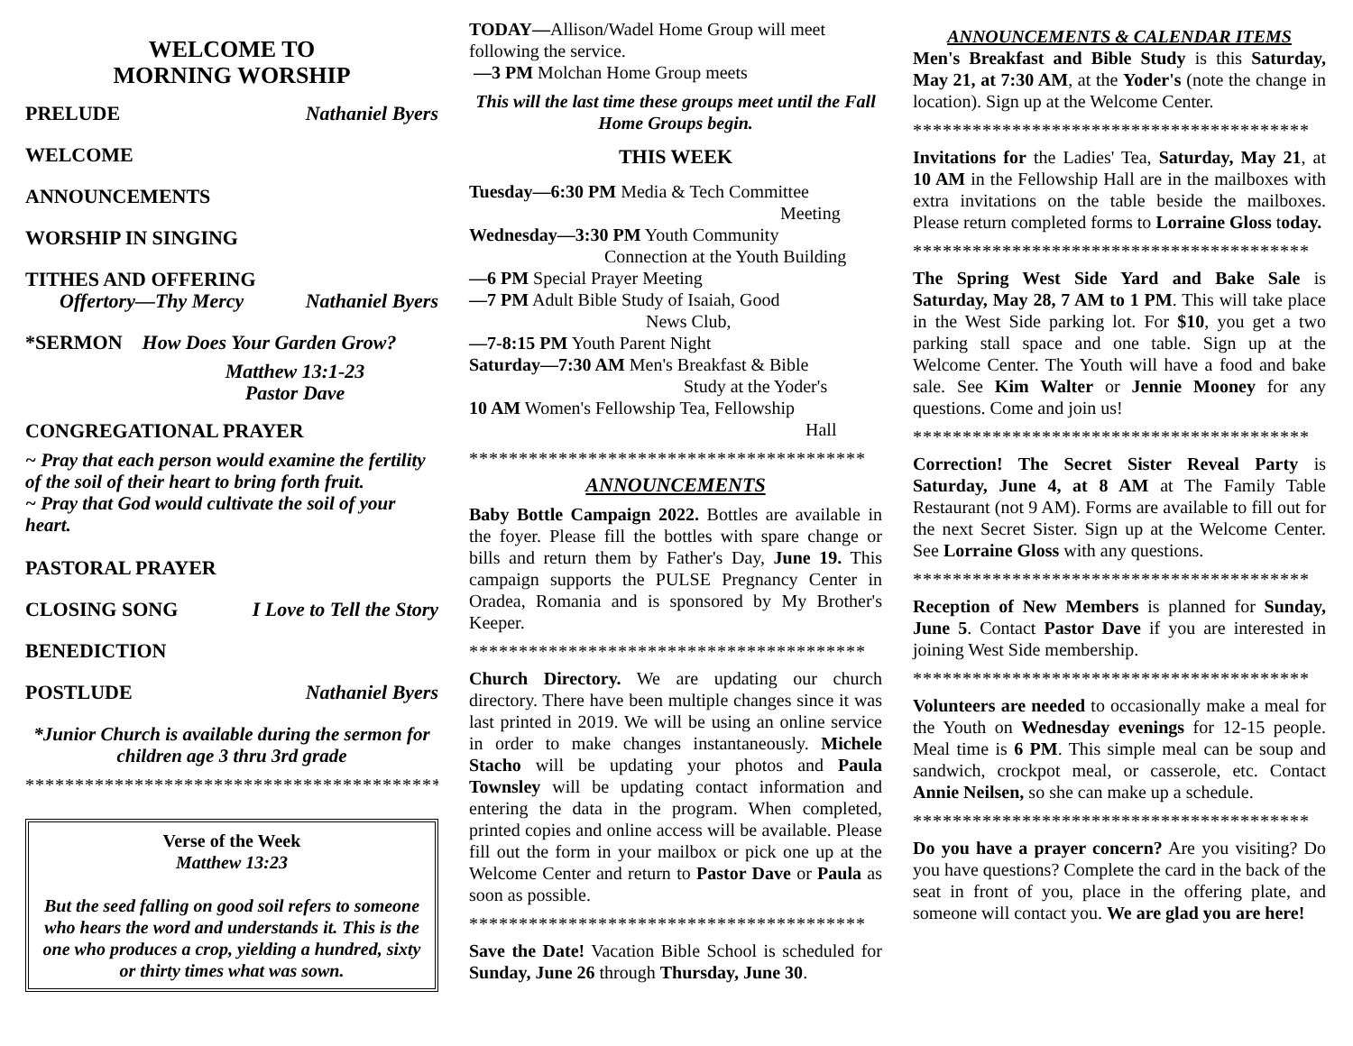WELCOME TO
MORNING WORSHIP
PRELUDE Nathaniel Byers
WELCOME
ANNOUNCEMENTS
WORSHIP IN SINGING
TITHES AND OFFERING
Offertory—Thy Mercy Nathaniel Byers
*SERMON How Does Your Garden Grow?
Matthew 13:1-23
Pastor Dave
CONGREGATIONAL PRAYER
~ Pray that each person would examine the fertility of the soil of their heart to bring forth fruit.
~ Pray that God would cultivate the soil of your heart.
PASTORAL PRAYER
CLOSING SONG I Love to Tell the Story
BENEDICTION
POSTLUDE Nathaniel Byers
*Junior Church is available during the sermon for children age 3 thru 3rd grade
**********************************************
Verse of the Week
Matthew 13:23
But the seed falling on good soil refers to someone who hears the word and understands it. This is the one who produces a crop, yielding a hundred, sixty or thirty times what was sown.
TODAY—Allison/Wadel Home Group will meet following the service.
—3 PM Molchan Home Group meets
This will the last time these groups meet until the Fall Home Groups begin.
THIS WEEK
Tuesday—6:30 PM Media & Tech Committee
Meeting
Wednesday—3:30 PM Youth Community
Connection at the Youth Building
—6 PM Special Prayer Meeting
—7 PM Adult Bible Study of Isaiah, Good
News Club,
—7-8:15 PM Youth Parent Night
Saturday—7:30 AM Men's Breakfast & Bible
Study at the Yoder's
10 AM Women's Fellowship Tea, Fellowship
Hall
****************************************
ANNOUNCEMENTS
Baby Bottle Campaign 2022. Bottles are available in the foyer. Please fill the bottles with spare change or bills and return them by Father's Day, June 19. This campaign supports the PULSE Pregnancy Center in Oradea, Romania and is sponsored by My Brother's Keeper.
****************************************
Church Directory. We are updating our church directory. There have been multiple changes since it was last printed in 2019. We will be using an online service in order to make changes instantaneously. Michele Stacho will be updating your photos and Paula Townsley will be updating contact information and entering the data in the program. When completed, printed copies and online access will be available. Please fill out the form in your mailbox or pick one up at the Welcome Center and return to Pastor Dave or Paula as soon as possible.
****************************************
Save the Date! Vacation Bible School is scheduled for Sunday, June 26 through Thursday, June 30.
ANNOUNCEMENTS & CALENDAR ITEMS
Men's Breakfast and Bible Study is this Saturday, May 21, at 7:30 AM, at the Yoder's (note the change in location). Sign up at the Welcome Center.
****************************************
Invitations for the Ladies' Tea, Saturday, May 21, at 10 AM in the Fellowship Hall are in the mailboxes with extra invitations on the table beside the mailboxes. Please return completed forms to Lorraine Gloss today.
****************************************
The Spring West Side Yard and Bake Sale is Saturday, May 28, 7 AM to 1 PM. This will take place in the West Side parking lot. For $10, you get a two parking stall space and one table. Sign up at the Welcome Center. The Youth will have a food and bake sale. See Kim Walter or Jennie Mooney for any questions. Come and join us!
****************************************
Correction! The Secret Sister Reveal Party is Saturday, June 4, at 8 AM at The Family Table Restaurant (not 9 AM). Forms are available to fill out for the next Secret Sister. Sign up at the Welcome Center. See Lorraine Gloss with any questions.
****************************************
Reception of New Members is planned for Sunday, June 5. Contact Pastor Dave if you are interested in joining West Side membership.
****************************************
Volunteers are needed to occasionally make a meal for the Youth on Wednesday evenings for 12-15 people. Meal time is 6 PM. This simple meal can be soup and sandwich, crockpot meal, or casserole, etc. Contact Annie Neilsen, so she can make up a schedule.
****************************************
Do you have a prayer concern? Are you visiting? Do you have questions? Complete the card in the back of the seat in front of you, place in the offering plate, and someone will contact you. We are glad you are here!